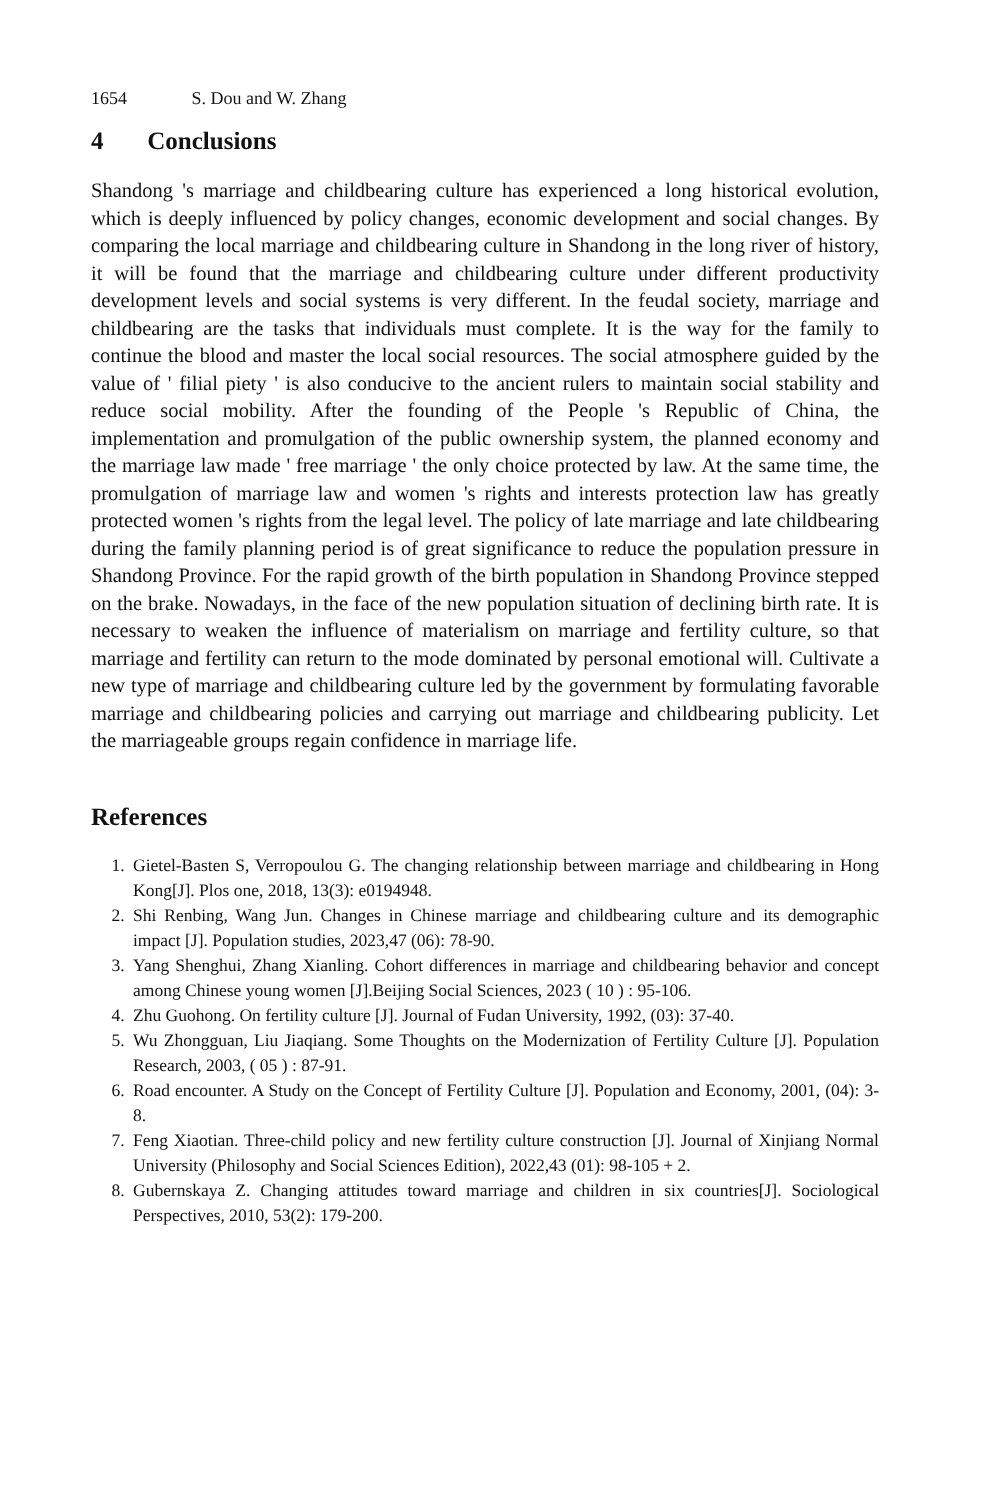1654 S. Dou and W. Zhang
4 Conclusions
Shandong 's marriage and childbearing culture has experienced a long historical evolution, which is deeply influenced by policy changes, economic development and social changes. By comparing the local marriage and childbearing culture in Shandong in the long river of history, it will be found that the marriage and childbearing culture under different productivity development levels and social systems is very different. In the feudal society, marriage and childbearing are the tasks that individuals must complete. It is the way for the family to continue the blood and master the local social resources. The social atmosphere guided by the value of ' filial piety ' is also conducive to the ancient rulers to maintain social stability and reduce social mobility. After the founding of the People 's Republic of China, the implementation and promulgation of the public ownership system, the planned economy and the marriage law made ' free marriage ' the only choice protected by law. At the same time, the promulgation of marriage law and women 's rights and interests protection law has greatly protected women 's rights from the legal level. The policy of late marriage and late childbearing during the family planning period is of great significance to reduce the population pressure in Shandong Province. For the rapid growth of the birth population in Shandong Province stepped on the brake. Nowadays, in the face of the new population situation of declining birth rate. It is necessary to weaken the influence of materialism on marriage and fertility culture, so that marriage and fertility can return to the mode dominated by personal emotional will. Cultivate a new type of marriage and childbearing culture led by the government by formulating favorable marriage and childbearing policies and carrying out marriage and childbearing publicity. Let the marriageable groups regain confidence in marriage life.
References
1. Gietel-Basten S, Verropoulou G. The changing relationship between marriage and childbearing in Hong Kong[J]. Plos one, 2018, 13(3): e0194948.
2. Shi Renbing, Wang Jun. Changes in Chinese marriage and childbearing culture and its demographic impact [J]. Population studies, 2023,47 (06): 78-90.
3. Yang Shenghui, Zhang Xianling. Cohort differences in marriage and childbearing behavior and concept among Chinese young women [J].Beijing Social Sciences, 2023 ( 10 ) : 95-106.
4. Zhu Guohong. On fertility culture [J]. Journal of Fudan University, 1992, (03): 37-40.
5. Wu Zhongguan, Liu Jiaqiang. Some Thoughts on the Modernization of Fertility Culture [J]. Population Research, 2003, ( 05 ) : 87-91.
6. Road encounter. A Study on the Concept of Fertility Culture [J]. Population and Economy, 2001, (04): 3-8.
7. Feng Xiaotian. Three-child policy and new fertility culture construction [J]. Journal of Xinjiang Normal University (Philosophy and Social Sciences Edition), 2022,43 (01): 98-105 + 2.
8. Gubernskaya Z. Changing attitudes toward marriage and children in six countries[J]. Sociological Perspectives, 2010, 53(2): 179-200.